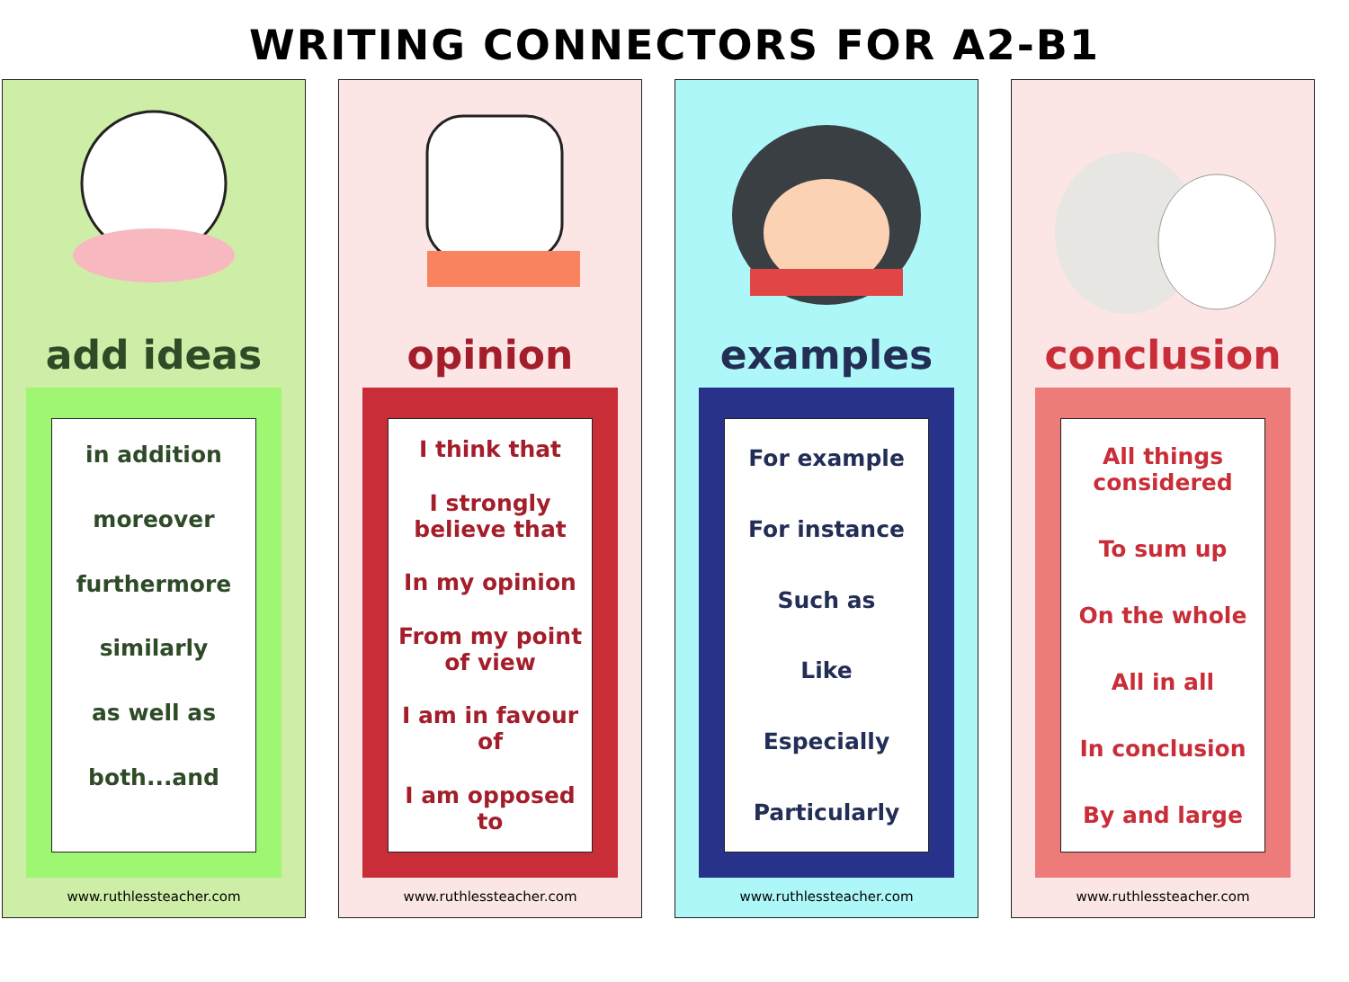WRITING CONNECTORS FOR A2-B1
add ideas
in addition
moreover
furthermore
similarly
as well as
both...and
www.ruthlessteacher.com
opinion
I think that
I strongly believe that
In my opinion
From my point of view
I am in favour of
I am opposed to
www.ruthlessteacher.com
examples
For example
For instance
Such as
Like
Especially
Particularly
www.ruthlessteacher.com
conclusion
All things considered
To sum up
On the whole
All in all
In conclusion
By and large
www.ruthlessteacher.com